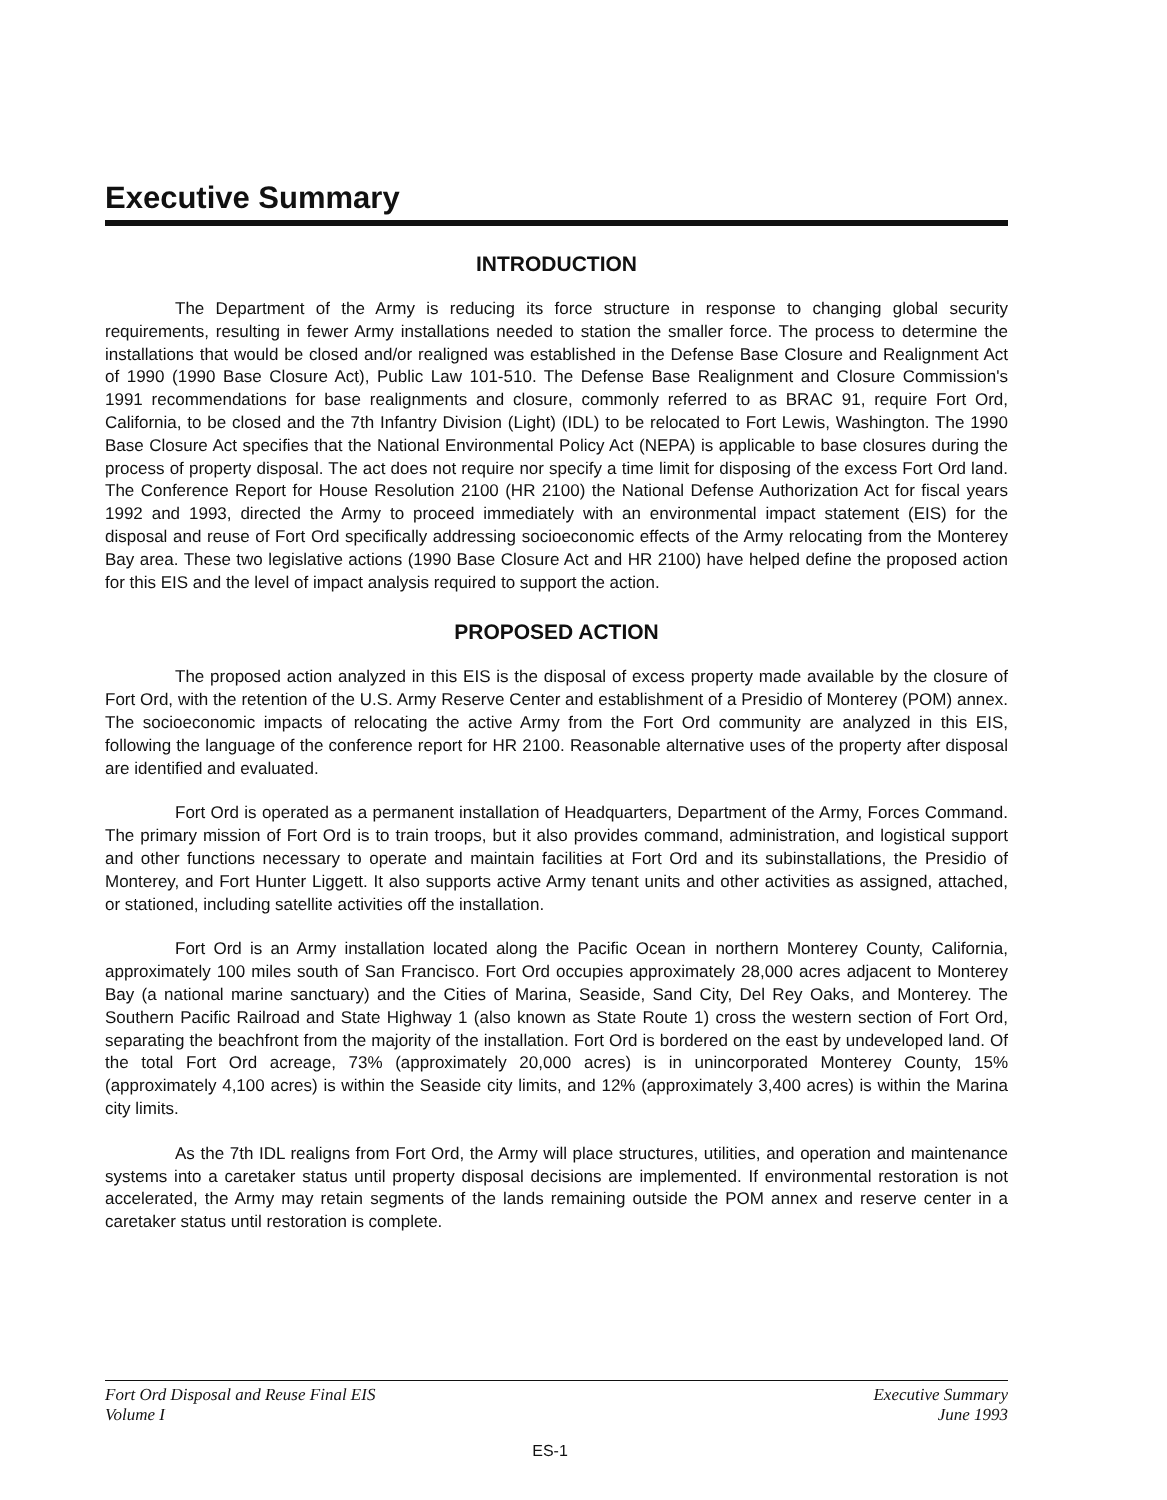Executive Summary
INTRODUCTION
The Department of the Army is reducing its force structure in response to changing global security requirements, resulting in fewer Army installations needed to station the smaller force. The process to determine the installations that would be closed and/or realigned was established in the Defense Base Closure and Realignment Act of 1990 (1990 Base Closure Act), Public Law 101-510. The Defense Base Realignment and Closure Commission's 1991 recommendations for base realignments and closure, commonly referred to as BRAC 91, require Fort Ord, California, to be closed and the 7th Infantry Division (Light) (IDL) to be relocated to Fort Lewis, Washington. The 1990 Base Closure Act specifies that the National Environmental Policy Act (NEPA) is applicable to base closures during the process of property disposal. The act does not require nor specify a time limit for disposing of the excess Fort Ord land. The Conference Report for House Resolution 2100 (HR 2100) the National Defense Authorization Act for fiscal years 1992 and 1993, directed the Army to proceed immediately with an environmental impact statement (EIS) for the disposal and reuse of Fort Ord specifically addressing socioeconomic effects of the Army relocating from the Monterey Bay area. These two legislative actions (1990 Base Closure Act and HR 2100) have helped define the proposed action for this EIS and the level of impact analysis required to support the action.
PROPOSED ACTION
The proposed action analyzed in this EIS is the disposal of excess property made available by the closure of Fort Ord, with the retention of the U.S. Army Reserve Center and establishment of a Presidio of Monterey (POM) annex. The socioeconomic impacts of relocating the active Army from the Fort Ord community are analyzed in this EIS, following the language of the conference report for HR 2100. Reasonable alternative uses of the property after disposal are identified and evaluated.
Fort Ord is operated as a permanent installation of Headquarters, Department of the Army, Forces Command. The primary mission of Fort Ord is to train troops, but it also provides command, administration, and logistical support and other functions necessary to operate and maintain facilities at Fort Ord and its subinstallations, the Presidio of Monterey, and Fort Hunter Liggett. It also supports active Army tenant units and other activities as assigned, attached, or stationed, including satellite activities off the installation.
Fort Ord is an Army installation located along the Pacific Ocean in northern Monterey County, California, approximately 100 miles south of San Francisco. Fort Ord occupies approximately 28,000 acres adjacent to Monterey Bay (a national marine sanctuary) and the Cities of Marina, Seaside, Sand City, Del Rey Oaks, and Monterey. The Southern Pacific Railroad and State Highway 1 (also known as State Route 1) cross the western section of Fort Ord, separating the beachfront from the majority of the installation. Fort Ord is bordered on the east by undeveloped land. Of the total Fort Ord acreage, 73% (approximately 20,000 acres) is in unincorporated Monterey County, 15% (approximately 4,100 acres) is within the Seaside city limits, and 12% (approximately 3,400 acres) is within the Marina city limits.
As the 7th IDL realigns from Fort Ord, the Army will place structures, utilities, and operation and maintenance systems into a caretaker status until property disposal decisions are implemented. If environmental restoration is not accelerated, the Army may retain segments of the lands remaining outside the POM annex and reserve center in a caretaker status until restoration is complete.
Fort Ord Disposal and Reuse Final EIS
Volume I
Executive Summary
June 1993
ES-1